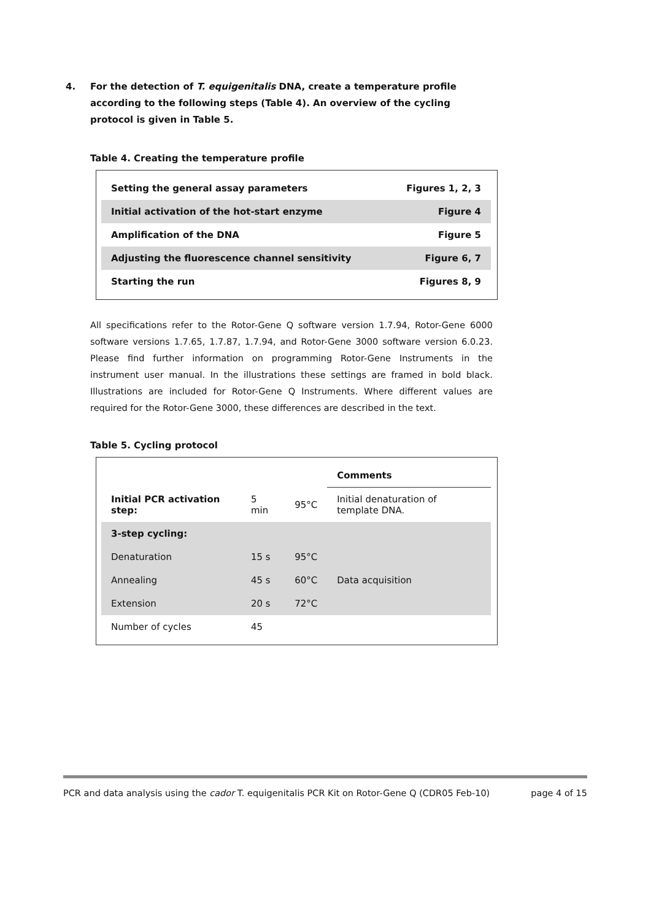4. For the detection of T. equigenitalis DNA, create a temperature profile according to the following steps (Table 4). An overview of the cycling protocol is given in Table 5.
Table 4. Creating the temperature profile
| Setting the general assay parameters | Figures 1, 2, 3 |
| Initial activation of the hot-start enzyme | Figure 4 |
| Amplification of the DNA | Figure 5 |
| Adjusting the fluorescence channel sensitivity | Figure 6, 7 |
| Starting the run | Figures 8, 9 |
All specifications refer to the Rotor-Gene Q software version 1.7.94, Rotor-Gene 6000 software versions 1.7.65, 1.7.87, 1.7.94, and Rotor-Gene 3000 software version 6.0.23. Please find further information on programming Rotor-Gene Instruments in the instrument user manual. In the illustrations these settings are framed in bold black. Illustrations are included for Rotor-Gene Q Instruments. Where different values are required for the Rotor-Gene 3000, these differences are described in the text.
Table 5. Cycling protocol
| | | | Comments |
| --- | --- | --- | --- |
| Initial PCR activation step: | 5 min | 95°C | Initial denaturation of template DNA. |
| 3-step cycling: | | | |
| Denaturation | 15 s | 95°C | |
| Annealing | 45 s | 60°C | Data acquisition |
| Extension | 20 s | 72°C | |
| Number of cycles | 45 | | |
PCR and data analysis using the cador T. equigenitalis PCR Kit on Rotor-Gene Q (CDR05 Feb-10) page 4 of 15